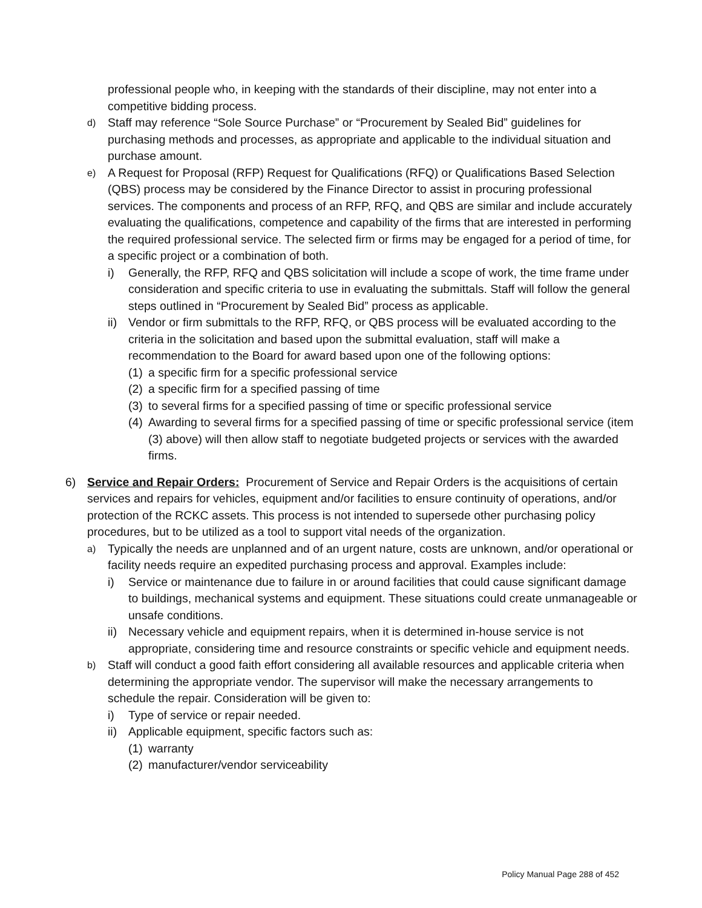professional people who, in keeping with the standards of their discipline, may not enter into a competitive bidding process.
d) Staff may reference “Sole Source Purchase” or “Procurement by Sealed Bid” guidelines for purchasing methods and processes, as appropriate and applicable to the individual situation and purchase amount.
e) A Request for Proposal (RFP) Request for Qualifications (RFQ) or Qualifications Based Selection (QBS) process may be considered by the Finance Director to assist in procuring professional services. The components and process of an RFP, RFQ, and QBS are similar and include accurately evaluating the qualifications, competence and capability of the firms that are interested in performing the required professional service. The selected firm or firms may be engaged for a period of time, for a specific project or a combination of both.
i) Generally, the RFP, RFQ and QBS solicitation will include a scope of work, the time frame under consideration and specific criteria to use in evaluating the submittals. Staff will follow the general steps outlined in “Procurement by Sealed Bid” process as applicable.
ii) Vendor or firm submittals to the RFP, RFQ, or QBS process will be evaluated according to the criteria in the solicitation and based upon the submittal evaluation, staff will make a recommendation to the Board for award based upon one of the following options:
(1) a specific firm for a specific professional service
(2) a specific firm for a specified passing of time
(3) to several firms for a specified passing of time or specific professional service
(4) Awarding to several firms for a specified passing of time or specific professional service (item (3) above) will then allow staff to negotiate budgeted projects or services with the awarded firms.
6) Service and Repair Orders: Procurement of Service and Repair Orders is the acquisitions of certain services and repairs for vehicles, equipment and/or facilities to ensure continuity of operations, and/or protection of the RCKC assets. This process is not intended to supersede other purchasing policy procedures, but to be utilized as a tool to support vital needs of the organization.
a) Typically the needs are unplanned and of an urgent nature, costs are unknown, and/or operational or facility needs require an expedited purchasing process and approval. Examples include:
i) Service or maintenance due to failure in or around facilities that could cause significant damage to buildings, mechanical systems and equipment. These situations could create unmanageable or unsafe conditions.
ii) Necessary vehicle and equipment repairs, when it is determined in-house service is not appropriate, considering time and resource constraints or specific vehicle and equipment needs.
b) Staff will conduct a good faith effort considering all available resources and applicable criteria when determining the appropriate vendor. The supervisor will make the necessary arrangements to schedule the repair. Consideration will be given to:
i) Type of service or repair needed.
ii) Applicable equipment, specific factors such as:
(1) warranty
(2) manufacturer/vendor serviceability
Policy Manual Page 288 of 452